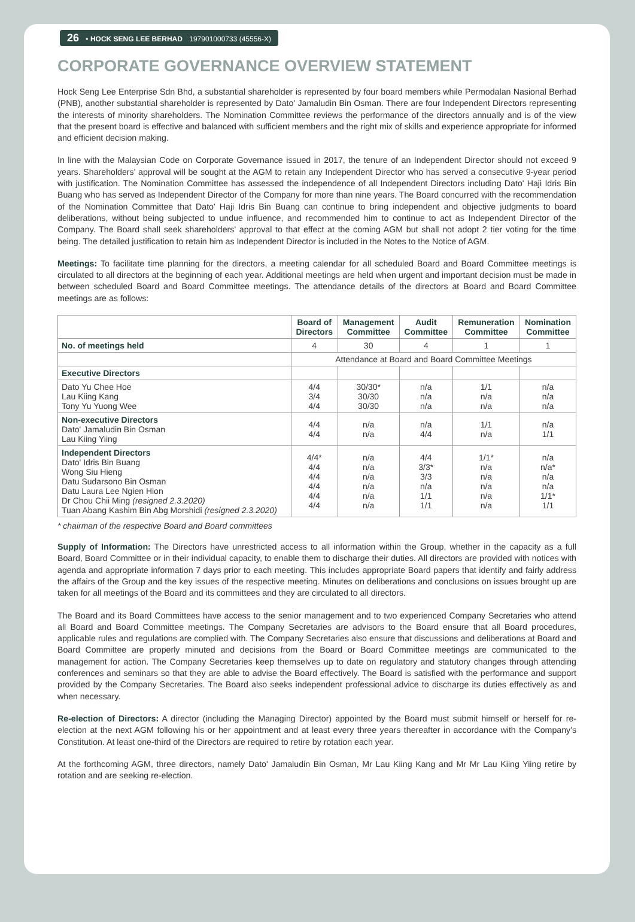26 • HOCK SENG LEE BERHAD 197901000733 (45556-X)
CORPORATE GOVERNANCE OVERVIEW STATEMENT
Hock Seng Lee Enterprise Sdn Bhd, a substantial shareholder is represented by four board members while Permodalan Nasional Berhad (PNB), another substantial shareholder is represented by Dato' Jamaludin Bin Osman. There are four Independent Directors representing the interests of minority shareholders. The Nomination Committee reviews the performance of the directors annually and is of the view that the present board is effective and balanced with sufficient members and the right mix of skills and experience appropriate for informed and efficient decision making.
In line with the Malaysian Code on Corporate Governance issued in 2017, the tenure of an Independent Director should not exceed 9 years. Shareholders' approval will be sought at the AGM to retain any Independent Director who has served a consecutive 9-year period with justification. The Nomination Committee has assessed the independence of all Independent Directors including Dato' Haji Idris Bin Buang who has served as Independent Director of the Company for more than nine years. The Board concurred with the recommendation of the Nomination Committee that Dato' Haji Idris Bin Buang can continue to bring independent and objective judgments to board deliberations, without being subjected to undue influence, and recommended him to continue to act as Independent Director of the Company. The Board shall seek shareholders' approval to that effect at the coming AGM but shall not adopt 2 tier voting for the time being. The detailed justification to retain him as Independent Director is included in the Notes to the Notice of AGM.
Meetings: To facilitate time planning for the directors, a meeting calendar for all scheduled Board and Board Committee meetings is circulated to all directors at the beginning of each year. Additional meetings are held when urgent and important decision must be made in between scheduled Board and Board Committee meetings. The attendance details of the directors at Board and Board Committee meetings are as follows:
| | Board of Directors | Management Committee | Audit Committee | Remuneration Committee | Nomination Committee |
| --- | --- | --- | --- | --- | --- |
| No. of meetings held | 4 | 30 | 4 | 1 | 1 |
| | Attendance at Board and Board Committee Meetings | | | | |
| Executive Directors | | | | | |
| Dato Yu Chee Hoe Lau Kiing Kang Tony Yu Yuong Wee | 4/4 3/4 4/4 | 30/30* 30/30 30/30 | n/a n/a n/a | 1/1 n/a n/a | n/a n/a n/a |
| Non-executive Directors Dato' Jamaludin Bin Osman Lau Kiing Yiing | 4/4 4/4 | n/a n/a | n/a 4/4 | 1/1 n/a | n/a 1/1 |
| Independent Directors Dato' Idris Bin Buang Wong Siu Hieng Datu Sudarsono Bin Osman Datu Laura Lee Ngien Hion Dr Chou Chii Ming (resigned 2.3.2020) Tuan Abang Kashim Bin Abg Morshidi (resigned 2.3.2020) | 4/4* 4/4 4/4 4/4 4/4 4/4 | n/a n/a n/a n/a n/a n/a | 4/4 3/3* 3/3 n/a 1/1 1/1 | 1/1* n/a n/a n/a n/a n/a | n/a n/a* n/a n/a 1/1* 1/1 |
* chairman of the respective Board and Board committees
Supply of Information: The Directors have unrestricted access to all information within the Group, whether in the capacity as a full Board, Board Committee or in their individual capacity, to enable them to discharge their duties. All directors are provided with notices with agenda and appropriate information 7 days prior to each meeting. This includes appropriate Board papers that identify and fairly address the affairs of the Group and the key issues of the respective meeting. Minutes on deliberations and conclusions on issues brought up are taken for all meetings of the Board and its committees and they are circulated to all directors.
The Board and its Board Committees have access to the senior management and to two experienced Company Secretaries who attend all Board and Board Committee meetings. The Company Secretaries are advisors to the Board ensure that all Board procedures, applicable rules and regulations are complied with. The Company Secretaries also ensure that discussions and deliberations at Board and Board Committee are properly minuted and decisions from the Board or Board Committee meetings are communicated to the management for action. The Company Secretaries keep themselves up to date on regulatory and statutory changes through attending conferences and seminars so that they are able to advise the Board effectively. The Board is satisfied with the performance and support provided by the Company Secretaries. The Board also seeks independent professional advice to discharge its duties effectively as and when necessary.
Re-election of Directors: A director (including the Managing Director) appointed by the Board must submit himself or herself for re-election at the next AGM following his or her appointment and at least every three years thereafter in accordance with the Company's Constitution. At least one-third of the Directors are required to retire by rotation each year.
At the forthcoming AGM, three directors, namely Dato' Jamaludin Bin Osman, Mr Lau Kiing Kang and Mr Mr Lau Kiing Yiing retire by rotation and are seeking re-election.